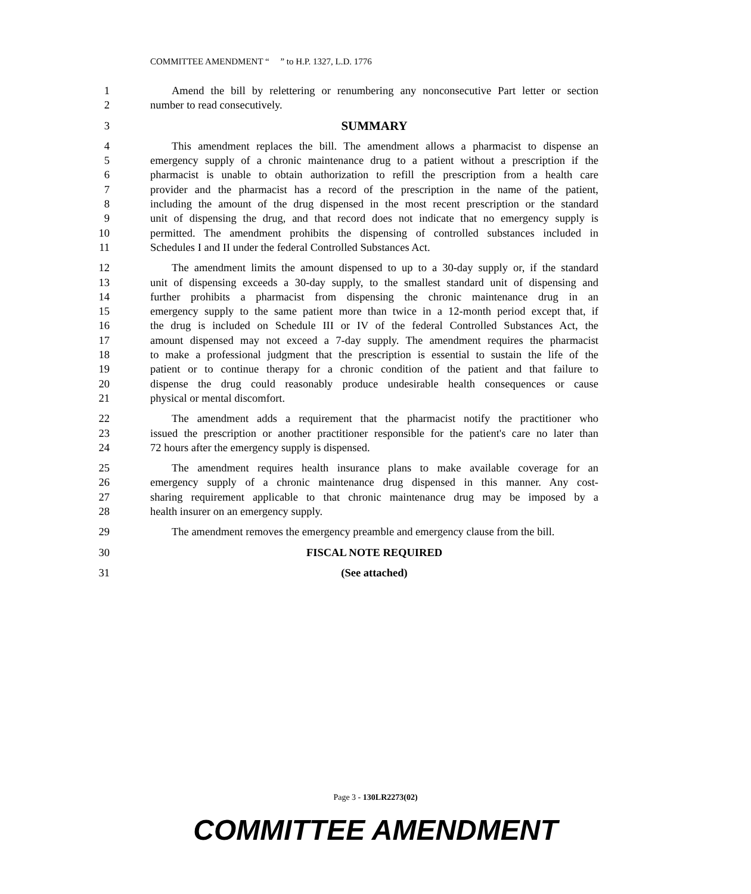COMMITTEE AMENDMENT “ ” to H.P. 1327, L.D. 1776
1 Amend the bill by relettering or renumbering any nonconsecutive Part letter or section
2 number to read consecutively.
3 SUMMARY
4 This amendment replaces the bill. The amendment allows a pharmacist to dispense an
5 emergency supply of a chronic maintenance drug to a patient without a prescription if the
6 pharmacist is unable to obtain authorization to refill the prescription from a health care
7 provider and the pharmacist has a record of the prescription in the name of the patient,
8 including the amount of the drug dispensed in the most recent prescription or the standard
9 unit of dispensing the drug, and that record does not indicate that no emergency supply is
10 permitted. The amendment prohibits the dispensing of controlled substances included in
11 Schedules I and II under the federal Controlled Substances Act.
12 The amendment limits the amount dispensed to up to a 30-day supply or, if the standard
13 unit of dispensing exceeds a 30-day supply, to the smallest standard unit of dispensing and
14 further prohibits a pharmacist from dispensing the chronic maintenance drug in an
15 emergency supply to the same patient more than twice in a 12-month period except that, if
16 the drug is included on Schedule III or IV of the federal Controlled Substances Act, the
17 amount dispensed may not exceed a 7-day supply. The amendment requires the pharmacist
18 to make a professional judgment that the prescription is essential to sustain the life of the
19 patient or to continue therapy for a chronic condition of the patient and that failure to
20 dispense the drug could reasonably produce undesirable health consequences or cause
21 physical or mental discomfort.
22 The amendment adds a requirement that the pharmacist notify the practitioner who
23 issued the prescription or another practitioner responsible for the patient's care no later than
24 72 hours after the emergency supply is dispensed.
25 The amendment requires health insurance plans to make available coverage for an
26 emergency supply of a chronic maintenance drug dispensed in this manner. Any cost-
27 sharing requirement applicable to that chronic maintenance drug may be imposed by a
28 health insurer on an emergency supply.
29 The amendment removes the emergency preamble and emergency clause from the bill.
30 FISCAL NOTE REQUIRED
31 (See attached)
Page 3 - 130LR2273(02)
COMMITTEE AMENDMENT